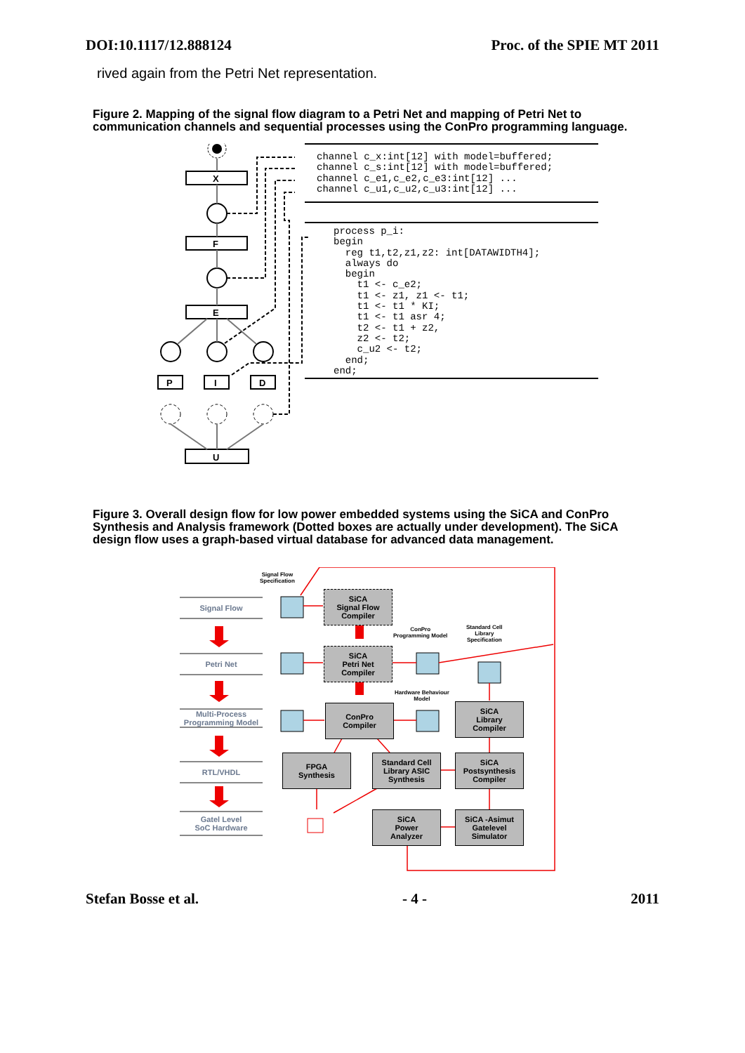DOI:10.1117/12.888124 Proc. of the SPIE MT 2011
rived again from the Petri Net representation.
Figure 2. Mapping of the signal flow diagram to a Petri Net and mapping of Petri Net to communication channels and sequential processes using the ConPro programming language.
X
F
E
P
I
D
U
channel c_x:int[12] with model=buffered;
channel c_s:int[12] with model=buffered;
channel c_e1,c_e2,c_e3:int[12] ...
channel c_u1,c_u2,c_u3:int[12] ...
process p_i:
begin
  reg t1,t2,z1,z2: int[DATAWIDTH4];
  always do
  begin
    t1 <- c_e2;
    t1 <- z1, z1 <- t1;
    t1 <- t1 * KI;
    t1 <- t1 asr 4;
    t2 <- t1 + z2,
    z2 <- t2;
    c_u2 <- t2;
  end;
end;
Figure 3. Overall design flow for low power embedded systems using the SiCA and ConPro Synthesis and Analysis framework (Dotted boxes are actually under development). The SiCA design flow uses a graph-based virtual database for advanced data management.
Signal Flow
Specification
ConPro
Programming Model
Standard Cell
Library
Specification
Hardware Behaviour
Model
Signal Flow
Petri Net
Multi-Process
Programming Model
RTL/VHDL
Gatel Level
SoC Hardware
SiCA
Signal Flow
Compiler
SiCA
Petri Net
Compiler
ConPro
Compiler
SiCA
Library
Compiler
FPGA
Synthesis
Standard Cell
Library ASIC
Synthesis
SiCA
Postsynthesis
Compiler
SiCA
Power
Analyzer
SiCA -Asimut
Gatelevel
Simulator
Stefan Bosse et al. - 4 - 2011